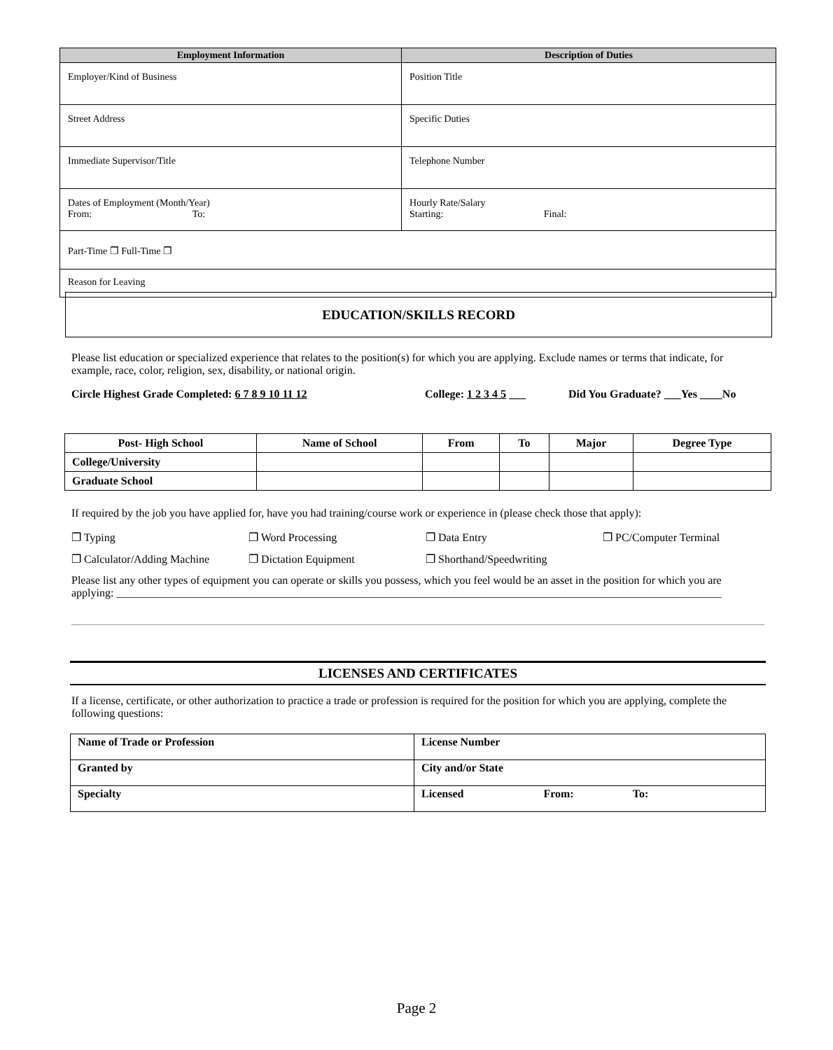| Employment Information | Description of Duties |
| --- | --- |
| Employer/Kind of Business | Position Title |
| Street Address | Specific Duties |
| Immediate Supervisor/Title | Telephone Number |
| Dates of Employment (Month/Year) From: To: | Hourly Rate/Salary Starting: Final: |
| Part-Time ❐ Full-Time ❐ | |
| Reason for Leaving | |
EDUCATION/SKILLS RECORD
Please list education or specialized experience that relates to the position(s) for which you are applying. Exclude names or terms that indicate, for example, race, color, religion, sex, disability, or national origin.
Circle Highest Grade Completed: 6 7 8 9 10 11 12 College: 1 2 3 4 5 ___ Did You Graduate? ___Yes ____No
| Post- High School | Name of School | From | To | Major | Degree Type |
| --- | --- | --- | --- | --- | --- |
| College/University | | | | | |
| Graduate School | | | | | |
If required by the job you have applied for, have you had training/course work or experience in (please check those that apply):
❐ Typing ❐ Word Processing ❐ Data Entry ❐ PC/Computer Terminal
❐ Calculator/Adding Machine ❐ Dictation Equipment ❐ Shorthand/Speedwriting
Please list any other types of equipment you can operate or skills you possess, which you feel would be an asset in the position for which you are applying: ____________________________________________________________________________________________________________
LICENSES AND CERTIFICATES
If a license, certificate, or other authorization to practice a trade or profession is required for the position for which you are applying, complete the following questions:
| Name of Trade or Profession | License Number |
| Granted by | City and/or State |
| Specialty | Licensed From: To: |
Page 2